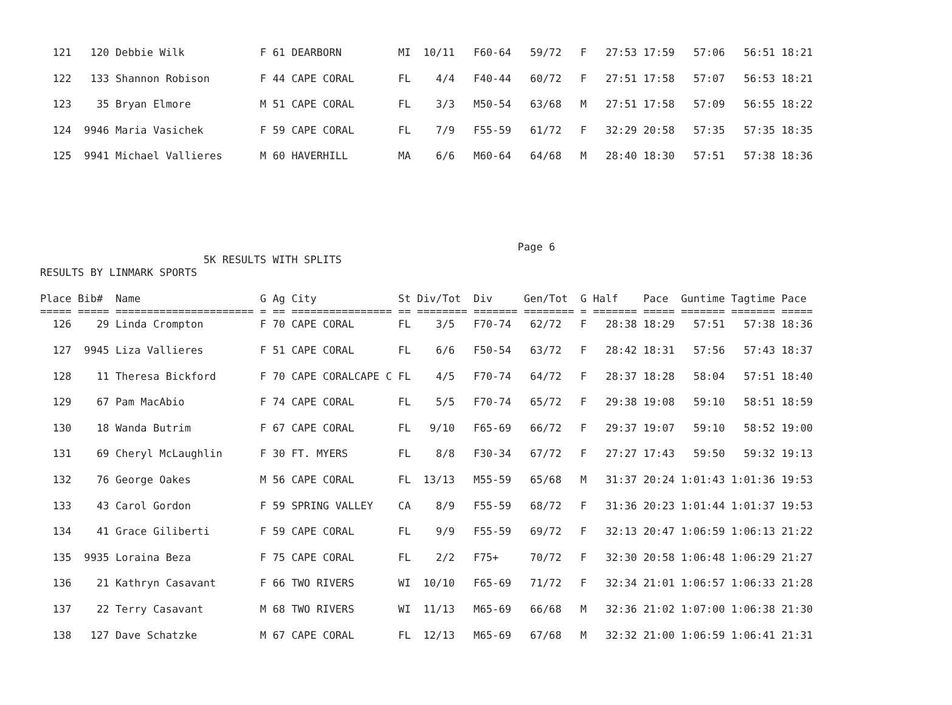121   120 Debbie Wilk            F 61 DEARBORN         MI  10/11   F60-64   59/72   F   27:53 17:59   57:06   56:51 18:21

  122   133 Shannon Robison        F 44 CAPE CORAL       FL    4/4   F40-44   60/72   F   27:51 17:58   57:07   56:53 18:21

  123    35 Bryan Elmore           M 51 CAPE CORAL       FL    3/3   M50-54   63/68   M   27:51 17:58   57:09   56:55 18:22

  124  9946 Maria Vasichek         F 59 CAPE CORAL       FL    7/9   F55-59   61/72   F   32:29 20:58   57:35   57:35 18:35

  125  9941 Michael Vallieres      M 60 HAVERHILL        MA    6/6   M60-64   64/68   M   28:40 18:30   57:51   57:38 18:36
                                                                            Page 6
                          5K RESULTS WITH SPLITS
RESULTS BY LINMARK SPORTS

Place Bib#  Name                   G Ag City             St Div/Tot  Div     Gen/Tot  G Half    Pace  Guntime Tagtime Pace
===== ===== ====================== = == ================ == ======== ======= ======== = ======= ===== ======= ======= =====
  126    29 Linda Crompton         F 70 CAPE CORAL       FL    3/5   F70-74   62/72   F   28:38 18:29   57:51   57:38 18:36

  127  9945 Liza Vallieres         F 51 CAPE CORAL       FL    6/6   F50-54   63/72   F   28:42 18:31   57:56   57:43 18:37

  128    11 Theresa Bickford       F 70 CAPE CORALCAPE C FL    4/5   F70-74   64/72   F   28:37 18:28   58:04   57:51 18:40

  129    67 Pam MacAbio            F 74 CAPE CORAL       FL    5/5   F70-74   65/72   F   29:38 19:08   59:10   58:51 18:59

  130    18 Wanda Butrim           F 67 CAPE CORAL       FL   9/10   F65-69   66/72   F   29:37 19:07   59:10   58:52 19:00

  131    69 Cheryl McLaughlin      F 30 FT. MYERS        FL    8/8   F30-34   67/72   F   27:27 17:43   59:50   59:32 19:13

  132    76 George Oakes           M 56 CAPE CORAL       FL  13/13   M55-59   65/68   M   31:37 20:24 1:01:43 1:01:36 19:53

  133    43 Carol Gordon           F 59 SPRING VALLEY    CA    8/9   F55-59   68/72   F   31:36 20:23 1:01:44 1:01:37 19:53

  134    41 Grace Giliberti        F 59 CAPE CORAL       FL    9/9   F55-59   69/72   F   32:13 20:47 1:06:59 1:06:13 21:22

  135  9935 Loraina Beza           F 75 CAPE CORAL       FL    2/2   F75+     70/72   F   32:30 20:58 1:06:48 1:06:29 21:27

  136    21 Kathryn Casavant       F 66 TWO RIVERS       WI  10/10   F65-69   71/72   F   32:34 21:01 1:06:57 1:06:33 21:28

  137    22 Terry Casavant         M 68 TWO RIVERS       WI  11/13   M65-69   66/68   M   32:36 21:02 1:07:00 1:06:38 21:30

  138   127 Dave Schatzke          M 67 CAPE CORAL       FL  12/13   M65-69   67/68   M   32:32 21:00 1:06:59 1:06:41 21:31